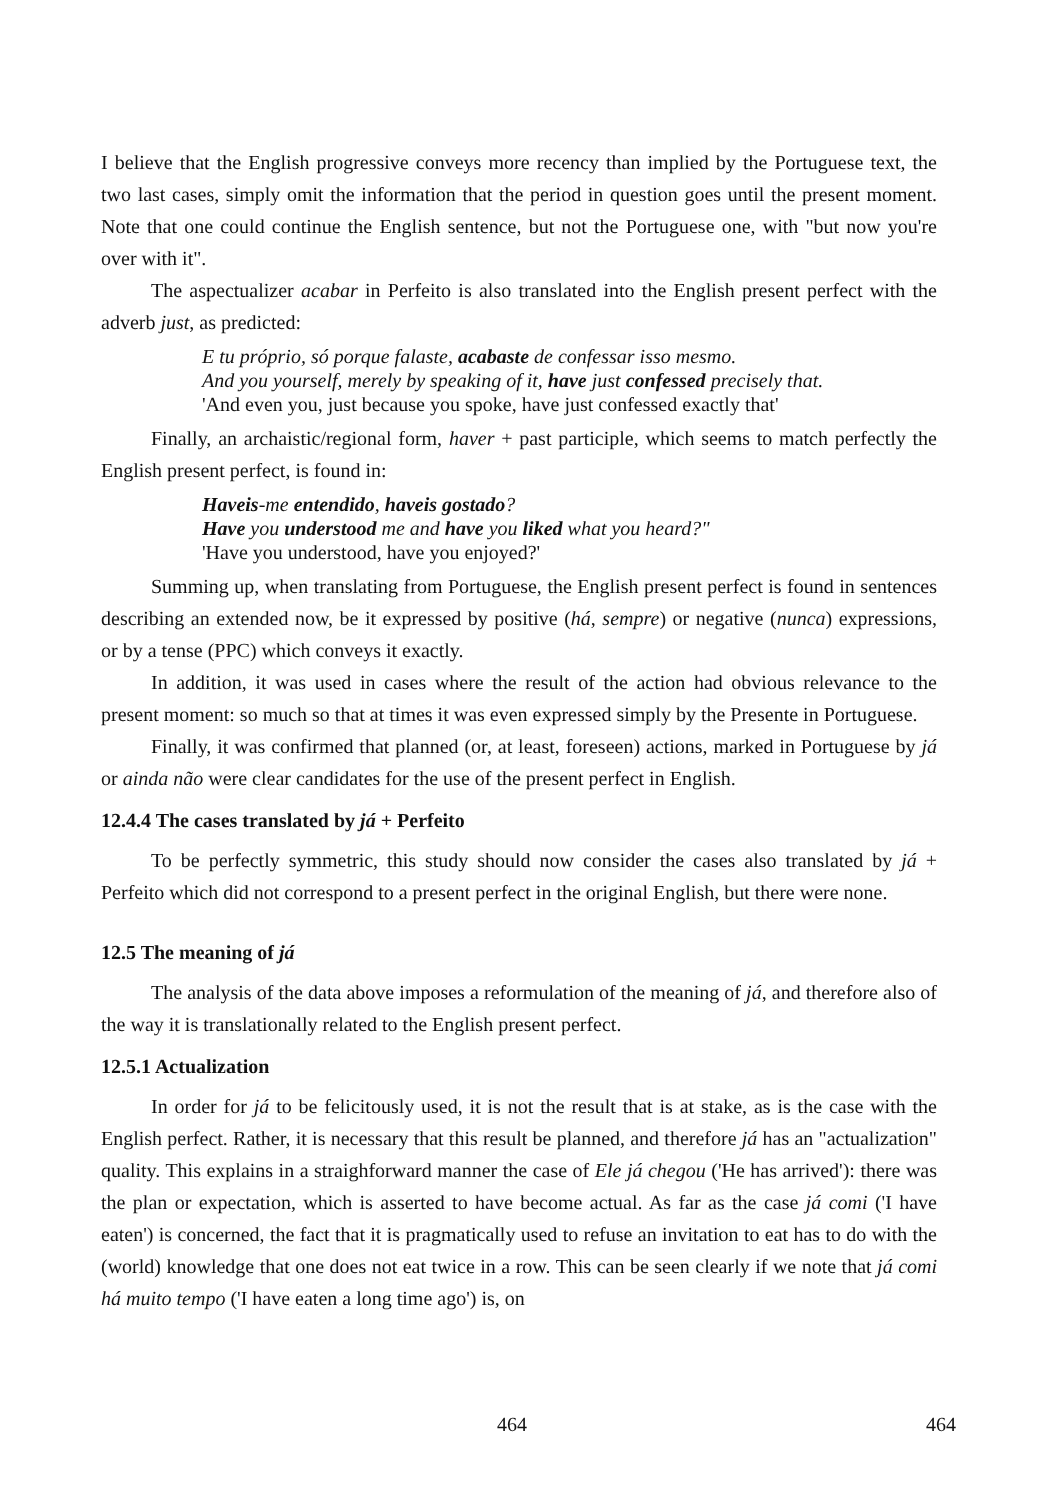I believe that the English progressive conveys more recency than implied by the Portuguese text, the two last cases, simply omit the information that the period in question goes until the present moment. Note that one could continue the English sentence, but not the Portuguese one, with "but now you're over with it".
The aspectualizer acabar in Perfeito is also translated into the English present perfect with the adverb just, as predicted:
E tu próprio, só porque falaste, acabaste de confessar isso mesmo.
And you yourself, merely by speaking of it, have just confessed precisely that.
'And even you, just because you spoke, have just confessed exactly that'
Finally, an archaistic/regional form, haver + past participle, which seems to match perfectly the English present perfect, is found in:
Haveis-me entendido, haveis gostado?
Have you understood me and have you liked what you heard?"
'Have you understood, have you enjoyed?'
Summing up, when translating from Portuguese, the English present perfect is found in sentences describing an extended now, be it expressed by positive (há, sempre) or negative (nunca) expressions, or by a tense (PPC) which conveys it exactly.
In addition, it was used in cases where the result of the action had obvious relevance to the present moment: so much so that at times it was even expressed simply by the Presente in Portuguese.
Finally, it was confirmed that planned (or, at least, foreseen) actions, marked in Portuguese by já or ainda não were clear candidates for the use of the present perfect in English.
12.4.4 The cases translated by já + Perfeito
To be perfectly symmetric, this study should now consider the cases also translated by já + Perfeito which did not correspond to a present perfect in the original English, but there were none.
12.5 The meaning of já
The analysis of the data above imposes a reformulation of the meaning of já, and therefore also of the way it is translationally related to the English present perfect.
12.5.1 Actualization
In order for já to be felicitously used, it is not the result that is at stake, as is the case with the English perfect. Rather, it is necessary that this result be planned, and therefore já has an "actualization" quality. This explains in a straighforward manner the case of Ele já chegou ('He has arrived'): there was the plan or expectation, which is asserted to have become actual. As far as the case já comi ('I have eaten') is concerned, the fact that it is pragmatically used to refuse an invitation to eat has to do with the (world) knowledge that one does not eat twice in a row. This can be seen clearly if we note that já comi há muito tempo ('I have eaten a long time ago') is, on
464 464